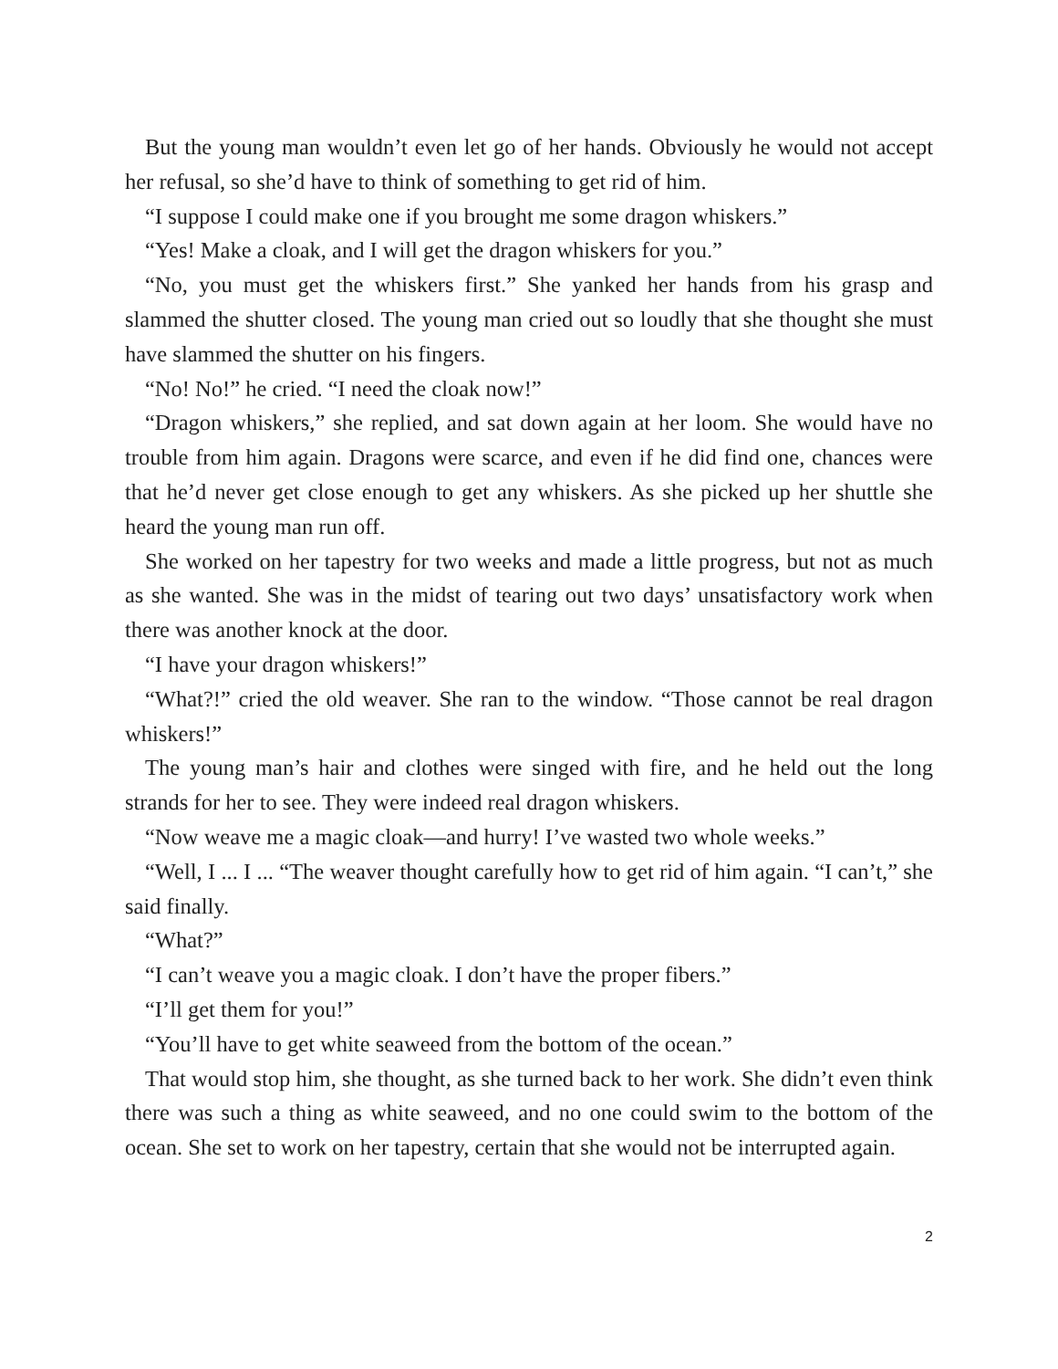But the young man wouldn’t even let go of her hands. Obviously he would not accept her refusal, so she’d have to think of something to get rid of him.
“I suppose I could make one if you brought me some dragon whiskers.”
“Yes! Make a cloak, and I will get the dragon whiskers for you.”
“No, you must get the whiskers first.” She yanked her hands from his grasp and slammed the shutter closed. The young man cried out so loudly that she thought she must have slammed the shutter on his fingers.
“No! No!” he cried. “I need the cloak now!”
“Dragon whiskers,” she replied, and sat down again at her loom. She would have no trouble from him again. Dragons were scarce, and even if he did find one, chances were that he’d never get close enough to get any whiskers. As she picked up her shuttle she heard the young man run off.
She worked on her tapestry for two weeks and made a little progress, but not as much as she wanted. She was in the midst of tearing out two days’ unsatisfactory work when there was another knock at the door.
“I have your dragon whiskers!”
“What?!” cried the old weaver. She ran to the window. “Those cannot be real dragon whiskers!”
The young man’s hair and clothes were singed with fire, and he held out the long strands for her to see. They were indeed real dragon whiskers.
“Now weave me a magic cloak—and hurry! I’ve wasted two whole weeks.”
“Well, I ... I ... “The weaver thought carefully how to get rid of him again. “I can’t,” she said finally.
“What?”
“I can’t weave you a magic cloak. I don’t have the proper fibers.”
“I’ll get them for you!”
“You’ll have to get white seaweed from the bottom of the ocean.”
That would stop him, she thought, as she turned back to her work. She didn’t even think there was such a thing as white seaweed, and no one could swim to the bottom of the ocean. She set to work on her tapestry, certain that she would not be interrupted again.
2